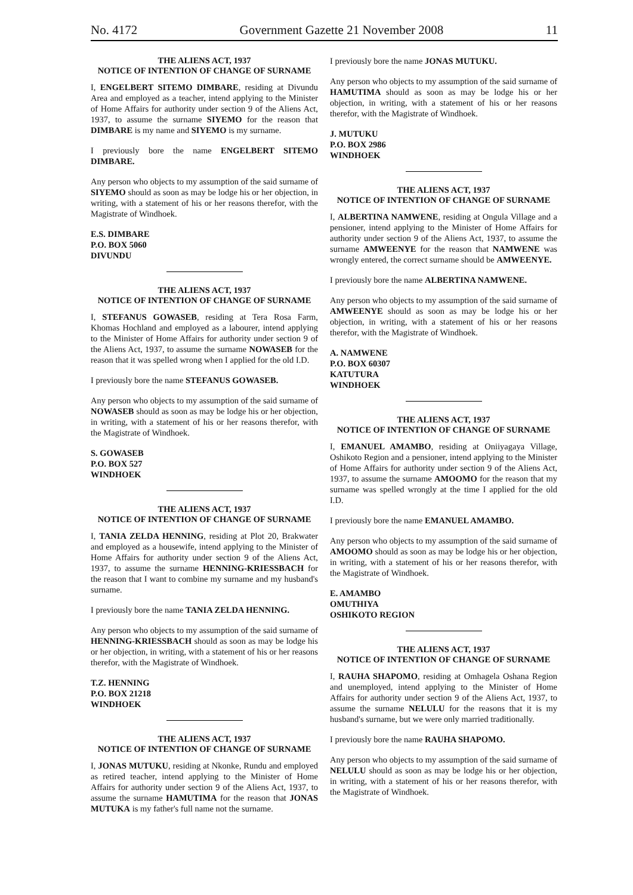No. 4172 Government Gazette 21 November 2008 11
THE ALIENS ACT, 1937
NOTICE OF INTENTION OF CHANGE OF SURNAME
I, ENGELBERT SITEMO DIMBARE, residing at Divundu Area and employed as a teacher, intend applying to the Minister of Home Affairs for authority under section 9 of the Aliens Act, 1937, to assume the surname SIYEMO for the reason that DIMBARE is my name and SIYEMO is my surname.
I previously bore the name ENGELBERT SITEMO DIMBARE.
Any person who objects to my assumption of the said surname of SIYEMO should as soon as may be lodge his or her objection, in writing, with a statement of his or her reasons therefor, with the Magistrate of Windhoek.
E.S. DIMBARE
P.O. BOX 5060
DIVUNDU
THE ALIENS ACT, 1937
NOTICE OF INTENTION OF CHANGE OF SURNAME
I, STEFANUS GOWASEB, residing at Tera Rosa Farm, Khomas Hochland and employed as a labourer, intend applying to the Minister of Home Affairs for authority under section 9 of the Aliens Act, 1937, to assume the surname NOWASEB for the reason that it was spelled wrong when I applied for the old I.D.
I previously bore the name STEFANUS GOWASEB.
Any person who objects to my assumption of the said surname of NOWASEB should as soon as may be lodge his or her objection, in writing, with a statement of his or her reasons therefor, with the Magistrate of Windhoek.
S. GOWASEB
P.O. BOX 527
WINDHOEK
THE ALIENS ACT, 1937
NOTICE OF INTENTION OF CHANGE OF SURNAME
I, TANIA ZELDA HENNING, residing at Plot 20, Brakwater and employed as a housewife, intend applying to the Minister of Home Affairs for authority under section 9 of the Aliens Act, 1937, to assume the surname HENNING-KRIESSBACH for the reason that I want to combine my surname and my husband's surname.
I previously bore the name TANIA ZELDA HENNING.
Any person who objects to my assumption of the said surname of HENNING-KRIESSBACH should as soon as may be lodge his or her objection, in writing, with a statement of his or her reasons therefor, with the Magistrate of Windhoek.
T.Z. HENNING
P.O. BOX 21218
WINDHOEK
THE ALIENS ACT, 1937
NOTICE OF INTENTION OF CHANGE OF SURNAME
I, JONAS MUTUKU, residing at Nkonke, Rundu and employed as retired teacher, intend applying to the Minister of Home Affairs for authority under section 9 of the Aliens Act, 1937, to assume the surname HAMUTIMA for the reason that JONAS MUTUKA is my father's full name not the surname.
I previously bore the name JONAS MUTUKU.
Any person who objects to my assumption of the said surname of HAMUTIMA should as soon as may be lodge his or her objection, in writing, with a statement of his or her reasons therefor, with the Magistrate of Windhoek.
J. MUTUKU
P.O. BOX 2986
WINDHOEK
THE ALIENS ACT, 1937
NOTICE OF INTENTION OF CHANGE OF SURNAME
I, ALBERTINA NAMWENE, residing at Ongula Village and a pensioner, intend applying to the Minister of Home Affairs for authority under section 9 of the Aliens Act, 1937, to assume the surname AMWEENYE for the reason that NAMWENE was wrongly entered, the correct surname should be AMWEENYE.
I previously bore the name ALBERTINA NAMWENE.
Any person who objects to my assumption of the said surname of AMWEENYE should as soon as may be lodge his or her objection, in writing, with a statement of his or her reasons therefor, with the Magistrate of Windhoek.
A. NAMWENE
P.O. BOX 60307
KATUTURA
WINDHOEK
THE ALIENS ACT, 1937
NOTICE OF INTENTION OF CHANGE OF SURNAME
I, EMANUEL AMAMBO, residing at Oniiyagaya Village, Oshikoto Region and a pensioner, intend applying to the Minister of Home Affairs for authority under section 9 of the Aliens Act, 1937, to assume the surname AMOOMO for the reason that my surname was spelled wrongly at the time I applied for the old I.D.
I previously bore the name EMANUEL AMAMBO.
Any person who objects to my assumption of the said surname of AMOOMO should as soon as may be lodge his or her objection, in writing, with a statement of his or her reasons therefor, with the Magistrate of Windhoek.
E. AMAMBO
OMUTHIYA
OSHIKOTO REGION
THE ALIENS ACT, 1937
NOTICE OF INTENTION OF CHANGE OF SURNAME
I, RAUHA SHAPOMO, residing at Omhagela Oshana Region and unemployed, intend applying to the Minister of Home Affairs for authority under section 9 of the Aliens Act, 1937, to assume the surname NELULU for the reasons that it is my husband's surname, but we were only married traditionally.
I previously bore the name RAUHA SHAPOMO.
Any person who objects to my assumption of the said surname of NELULU should as soon as may be lodge his or her objection, in writing, with a statement of his or her reasons therefor, with the Magistrate of Windhoek.